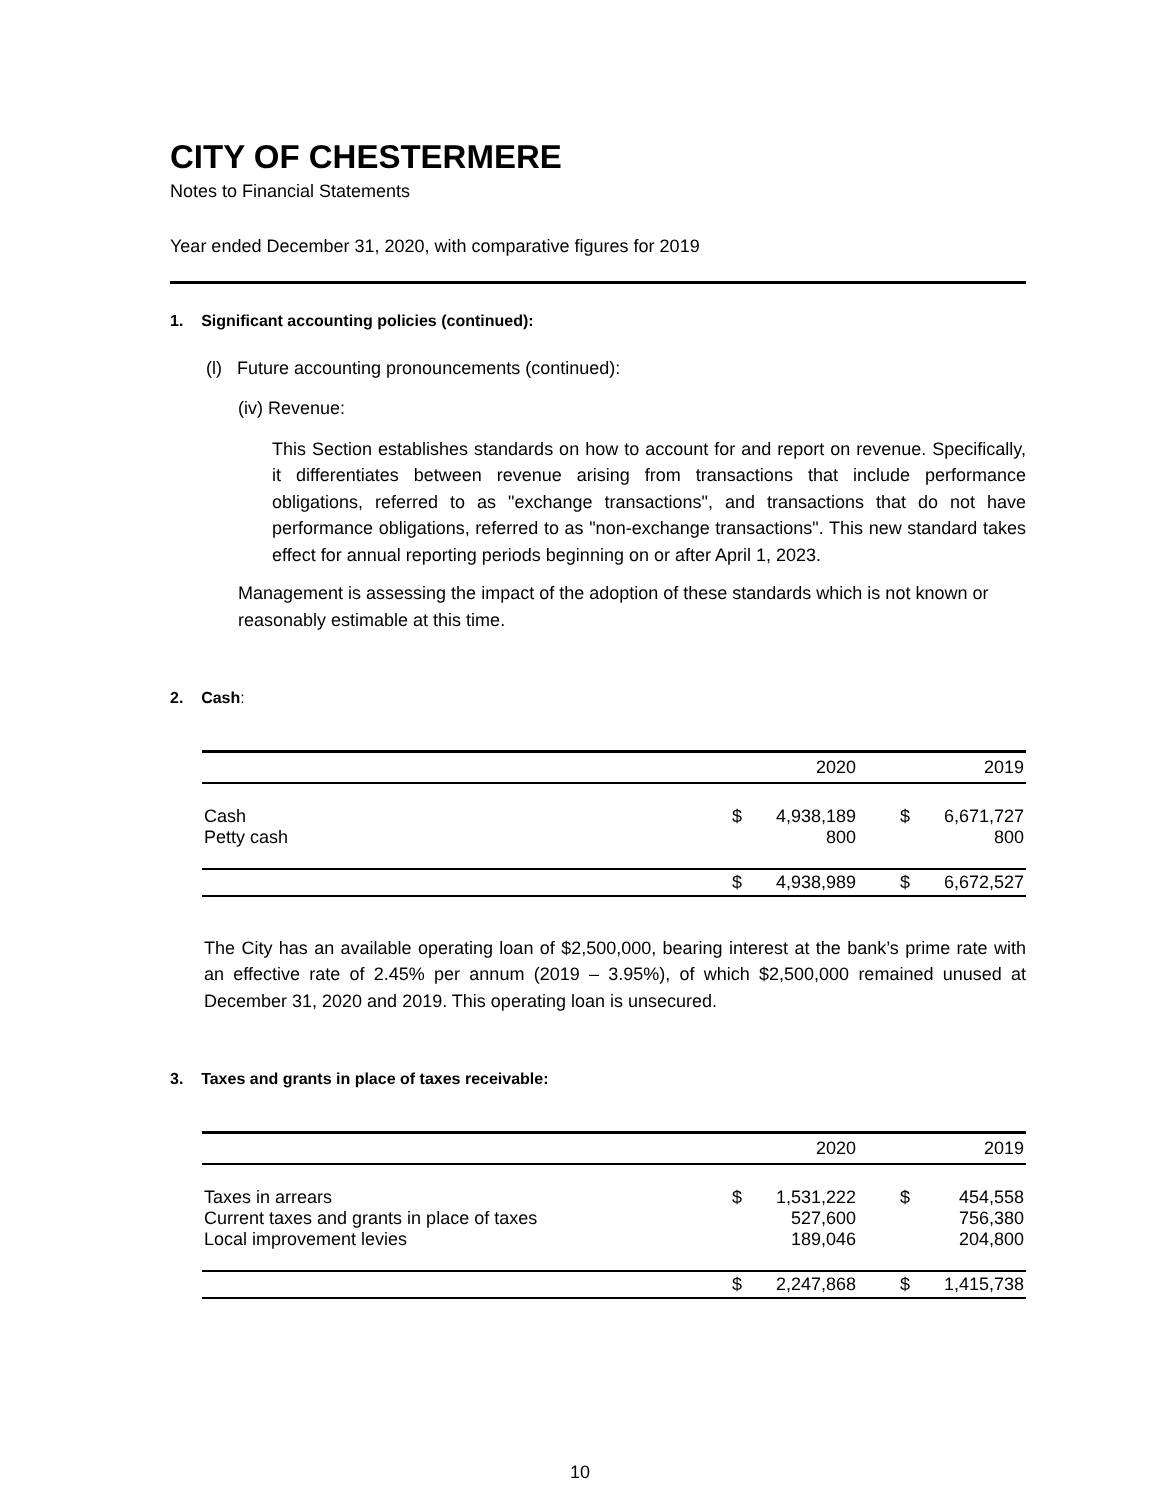CITY OF CHESTERMERE
Notes to Financial Statements
Year ended December 31, 2020, with comparative figures for 2019
1. Significant accounting policies (continued):
(l) Future accounting pronouncements (continued):
(iv) Revenue:
This Section establishes standards on how to account for and report on revenue. Specifically, it differentiates between revenue arising from transactions that include performance obligations, referred to as "exchange transactions", and transactions that do not have performance obligations, referred to as "non-exchange transactions". This new standard takes effect for annual reporting periods beginning on or after April 1, 2023.
Management is assessing the impact of the adoption of these standards which is not known or reasonably estimable at this time.
2. Cash:
| | | 2020 | | 2019 |
| --- | --- | --- | --- | --- |
| Cash Petty cash | $ | 4,938,189 800 | $ | 6,671,727 800 |
| | $ | 4,938,989 | $ | 6,672,527 |
The City has an available operating loan of $2,500,000, bearing interest at the bank’s prime rate with an effective rate of 2.45% per annum (2019 – 3.95%), of which $2,500,000 remained unused at December 31, 2020 and 2019. This operating loan is unsecured.
3. Taxes and grants in place of taxes receivable:
| | | 2020 | | 2019 |
| --- | --- | --- | --- | --- |
| Taxes in arrears Current taxes and grants in place of taxes Local improvement levies | $ | 1,531,222 527,600 189,046 | $ | 454,558 756,380 204,800 |
| | $ | 2,247,868 | $ | 1,415,738 |
10